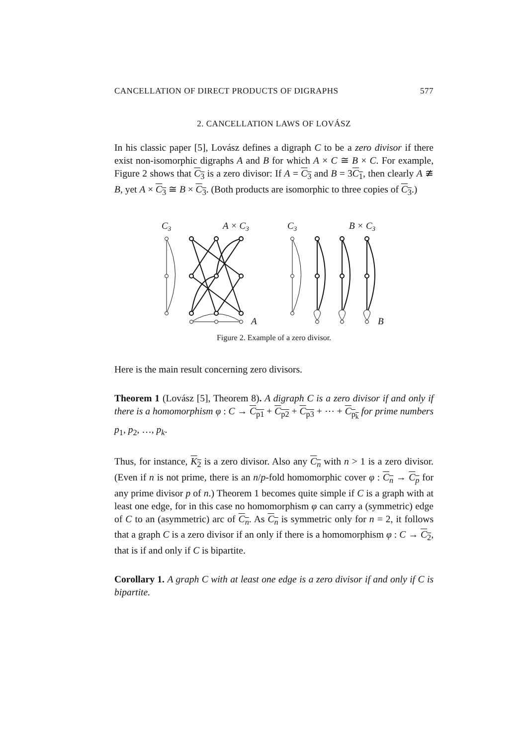CANCELLATION OF DIRECT PRODUCTS OF DIGRAPHS 577
2. CANCELLATION LAWS OF LOVÁSZ
In his classic paper [5], Lovász defines a digraph C to be a zero divisor if there exist non-isomorphic digraphs A and B for which A × C ≅ B × C. For example, Figure 2 shows that C<sub>3</sub> is a zero divisor: If A = C<sub>3</sub> and B = 3C<sub>1</sub>, then clearly A ≇ B, yet A × C<sub>3</sub> ≅ B × C<sub>3</sub>. (Both products are isomorphic to three copies of C<sub>3</sub>.)
C3
A × C3
C3
B × C3
A
B
Figure 2. Example of a zero divisor.
Here is the main result concerning zero divisors.
Theorem 1 (Lovász [5], Theorem 8). A digraph C is a zero divisor if and only if there is a homomorphism φ : C → C<sub>p1</sub> + C<sub>p2</sub> + C<sub>p3</sub> + ⋯ + C<sub>p<sub>k</sub></sub> for prime numbers p<sub>1</sub>, p<sub>2</sub>, …, p<sub>k</sub>.
Thus, for instance, K<sub>2</sub> is a zero divisor. Also any C<sub>n</sub> with n > 1 is a zero divisor. (Even if n is not prime, there is an n/p-fold homomorphic cover φ : C<sub>n</sub> → C<sub>p</sub> for any prime divisor p of n.) Theorem 1 becomes quite simple if C is a graph with at least one edge, for in this case no homomorphism φ can carry a (symmetric) edge of C to an (asymmetric) arc of C<sub>n</sub>. As C<sub>n</sub> is symmetric only for n = 2, it follows that a graph C is a zero divisor if an only if there is a homomorphism φ : C → C<sub>2</sub>, that is if and only if C is bipartite.
Corollary 1. A graph C with at least one edge is a zero divisor if and only if C is bipartite.